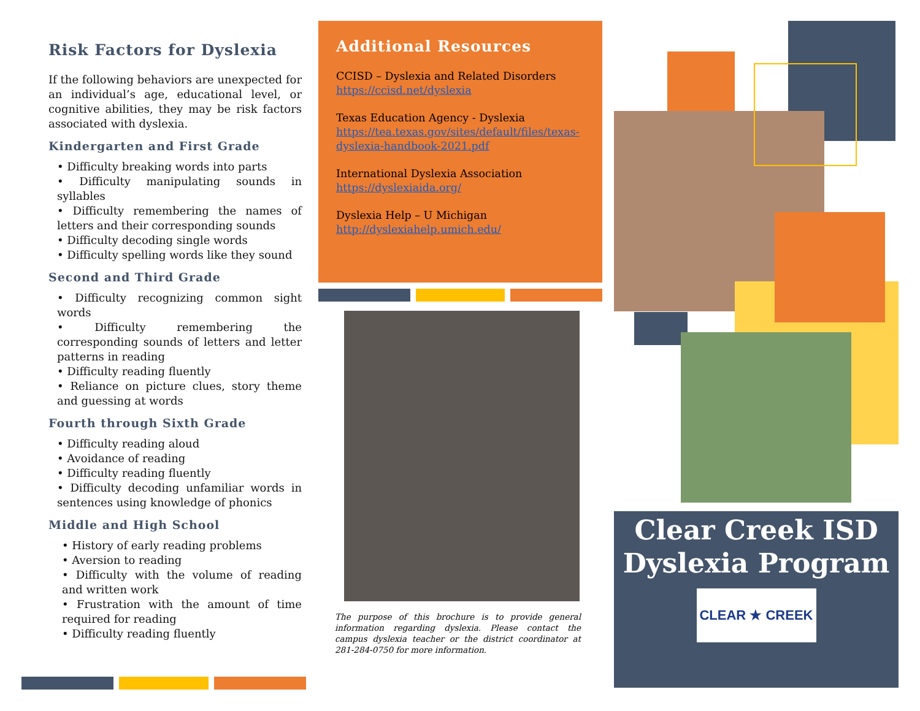Risk Factors for Dyslexia
If the following behaviors are unexpected for an individual’s age, educational level, or cognitive abilities, they may be risk factors associated with dyslexia.
Kindergarten and First Grade
• Difficulty breaking words into parts
• Difficulty manipulating sounds in syllables
• Difficulty remembering the names of letters and their corresponding sounds
• Difficulty decoding single words
• Difficulty spelling words like they sound
Second and Third Grade
• Difficulty recognizing common sight words
• Difficulty remembering the corresponding sounds of letters and letter patterns in reading
• Difficulty reading fluently
• Reliance on picture clues, story theme and guessing at words
Fourth through Sixth Grade
• Difficulty reading aloud
• Avoidance of reading
• Difficulty reading fluently
• Difficulty decoding unfamiliar words in sentences using knowledge of phonics
Middle and High School
• History of early reading problems
• Aversion to reading
• Difficulty with the volume of reading and written work
• Frustration with the amount of time required for reading
• Difficulty reading fluently
Additional Resources
CCISD – Dyslexia and Related Disorders
https://ccisd.net/dyslexia
Texas Education Agency - Dyslexia
https://tea.texas.gov/sites/default/files/texas-dyslexia-handbook-2021.pdf
International Dyslexia Association
https://dyslexiaida.org/
Dyslexia Help – U Michigan
http://dyslexiahelp.umich.edu/
The purpose of this brochure is to provide general information regarding dyslexia. Please contact the campus dyslexia teacher or the district coordinator at 281-284-0750 for more information.
Clear Creek ISD
Dyslexia Program
CLEAR ★ CREEK